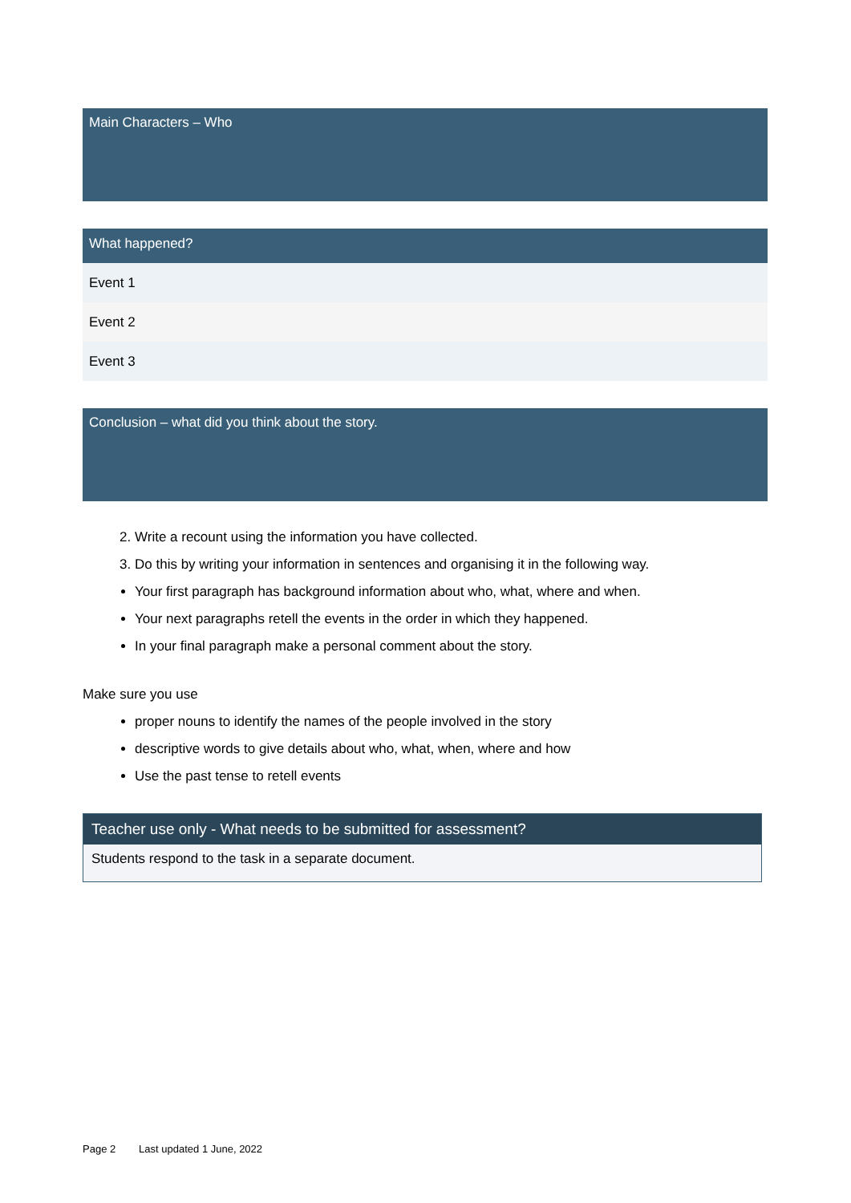| Main Characters – Who |
| --- |
| What happened? |
| --- |
| Event 1 |
| Event 2 |
| Event 3 |
| Conclusion – what did you think about the story. |
| --- |
2. Write a recount using the information you have collected.
3. Do this by writing your information in sentences and organising it in the following way.
Your first paragraph has background information about who, what, where and when.
Your next paragraphs retell the events in the order in which they happened.
In your final paragraph make a personal comment about the story.
Make sure you use
proper nouns to identify the names of the people involved in the story
descriptive words to give details about who, what, when, where and how
Use the past tense to retell events
| Teacher use only - What needs to be submitted for assessment? |
| --- |
| Students respond to the task in a separate document. |
Page 2 Last updated 1 June, 2022